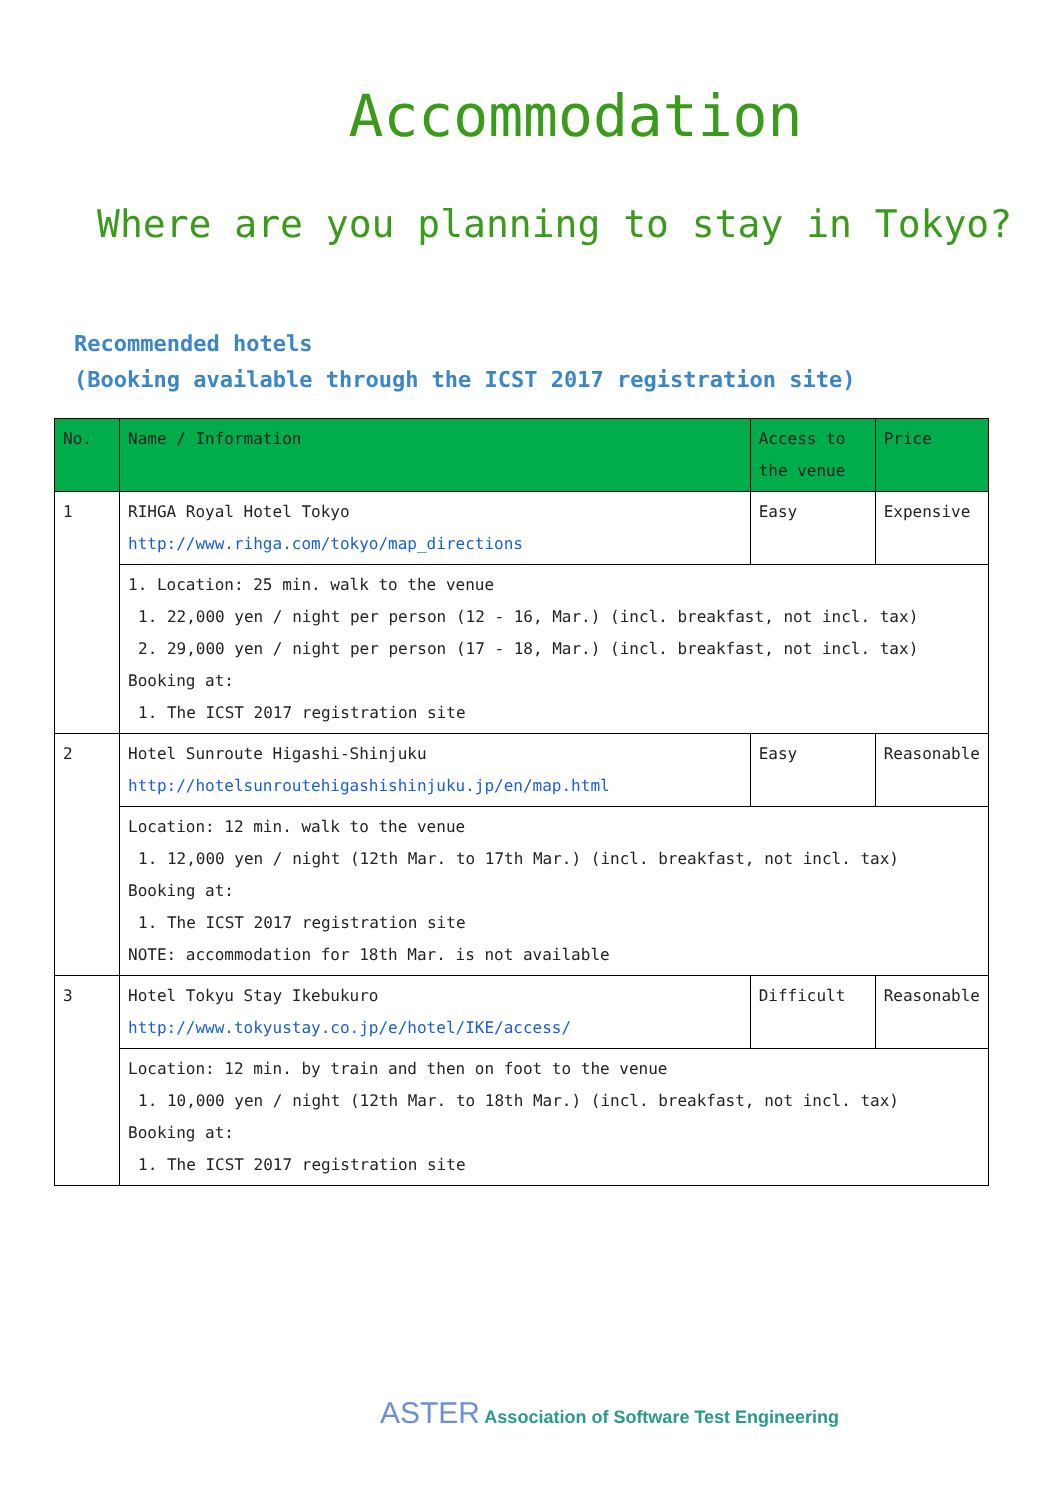Accommodation
Where are you planning to stay in Tokyo?
Recommended hotels
(Booking available through the ICST 2017 registration site)
| No. | Name / Information | Access to the venue | Price |
| --- | --- | --- | --- |
| 1 | RIHGA Royal Hotel Tokyo http://www.rihga.com/tokyo/map_directions | Easy | Expensive |
| | 1. Location: 25 min. walk to the venue 1. 22,000 yen / night per person (12 - 16, Mar.) (incl. breakfast, not incl. tax) 2. 29,000 yen / night per person (17 - 18, Mar.) (incl. breakfast, not incl. tax) Booking at: 1. The ICST 2017 registration site | | |
| 2 | Hotel Sunroute Higashi-Shinjuku http://hotelsunroutehigashishinjuku.jp/en/map.html | Easy | Reasonable |
| | Location: 12 min. walk to the venue 1. 12,000 yen / night (12th Mar. to 17th Mar.) (incl. breakfast, not incl. tax) Booking at: 1. The ICST 2017 registration site NOTE: accommodation for 18th Mar. is not available | | |
| 3 | Hotel Tokyu Stay Ikebukuro http://www.tokyustay.co.jp/e/hotel/IKE/access/ | Difficult | Reasonable |
| | Location: 12 min. by train and then on foot to the venue 1. 10,000 yen / night (12th Mar. to 18th Mar.) (incl. breakfast, not incl. tax) Booking at: 1. The ICST 2017 registration site | | |
ASTER Association of Software Test Engineering